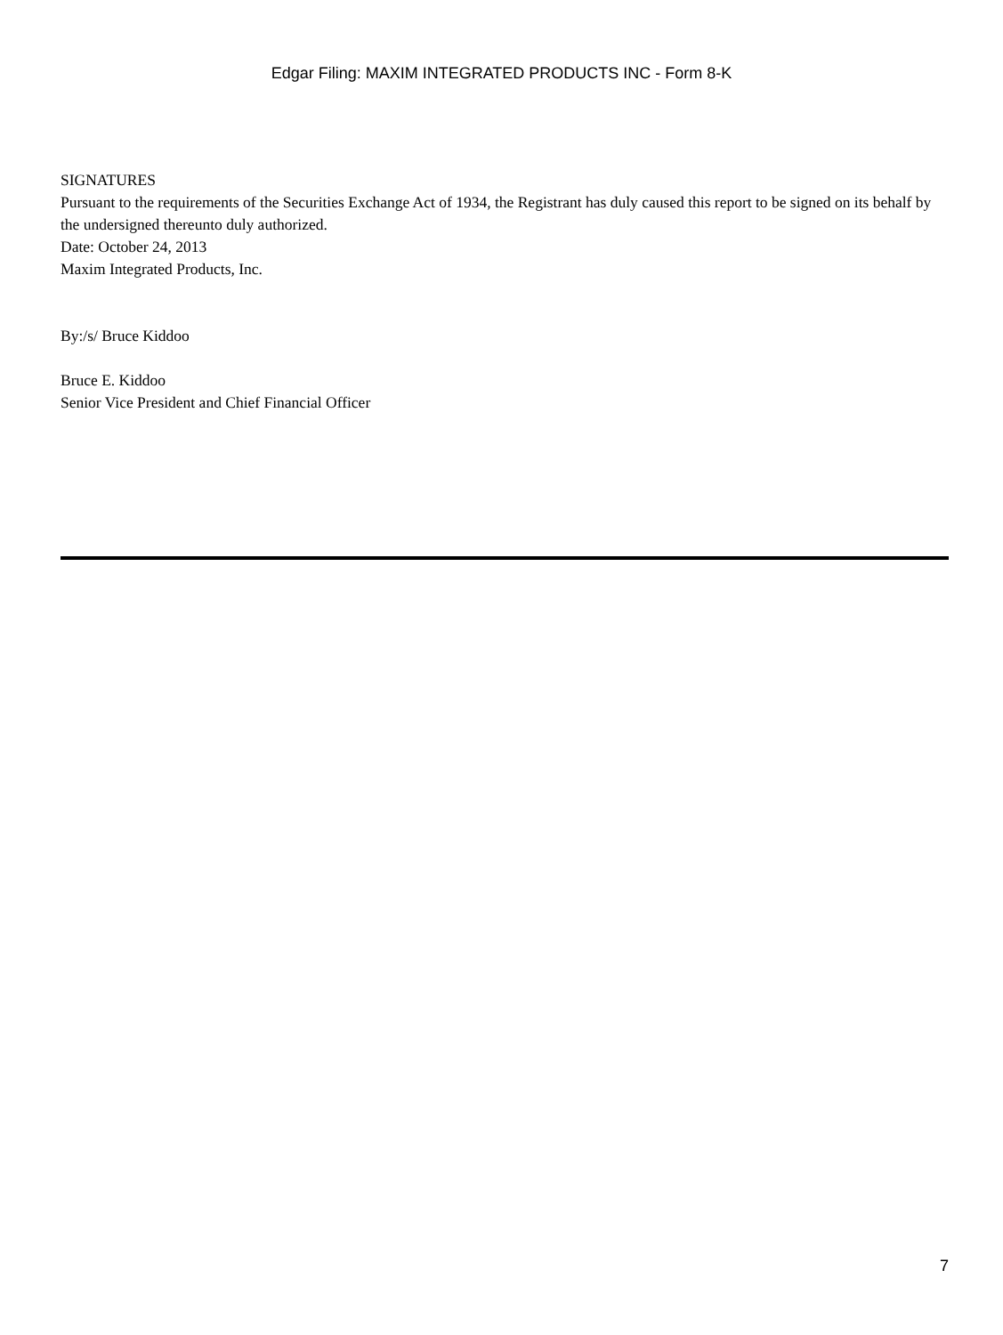Edgar Filing: MAXIM INTEGRATED PRODUCTS INC - Form 8-K
SIGNATURES
Pursuant to the requirements of the Securities Exchange Act of 1934, the Registrant has duly caused this report to be signed on its behalf by the undersigned thereunto duly authorized.
Date: October 24, 2013
Maxim Integrated Products, Inc.
By:/s/ Bruce Kiddoo
Bruce E. Kiddoo
Senior Vice President and Chief Financial Officer
7